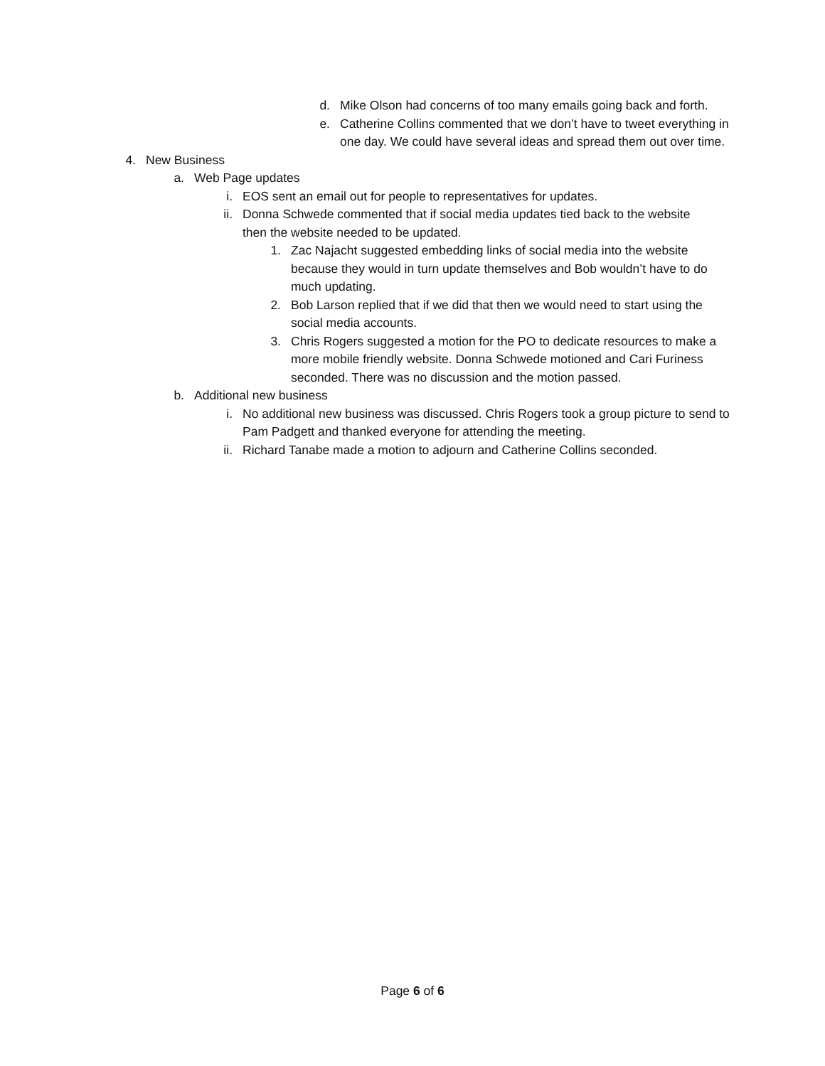d. Mike Olson had concerns of too many emails going back and forth.
e. Catherine Collins commented that we don’t have to tweet everything in one day. We could have several ideas and spread them out over time.
4. New Business
a. Web Page updates
i. EOS sent an email out for people to representatives for updates.
ii. Donna Schwede commented that if social media updates tied back to the website then the website needed to be updated.
1. Zac Najacht suggested embedding links of social media into the website because they would in turn update themselves and Bob wouldn’t have to do much updating.
2. Bob Larson replied that if we did that then we would need to start using the social media accounts.
3. Chris Rogers suggested a motion for the PO to dedicate resources to make a more mobile friendly website. Donna Schwede motioned and Cari Furiness seconded. There was no discussion and the motion passed.
b. Additional new business
i. No additional new business was discussed. Chris Rogers took a group picture to send to Pam Padgett and thanked everyone for attending the meeting.
ii. Richard Tanabe made a motion to adjourn and Catherine Collins seconded.
Page 6 of 6